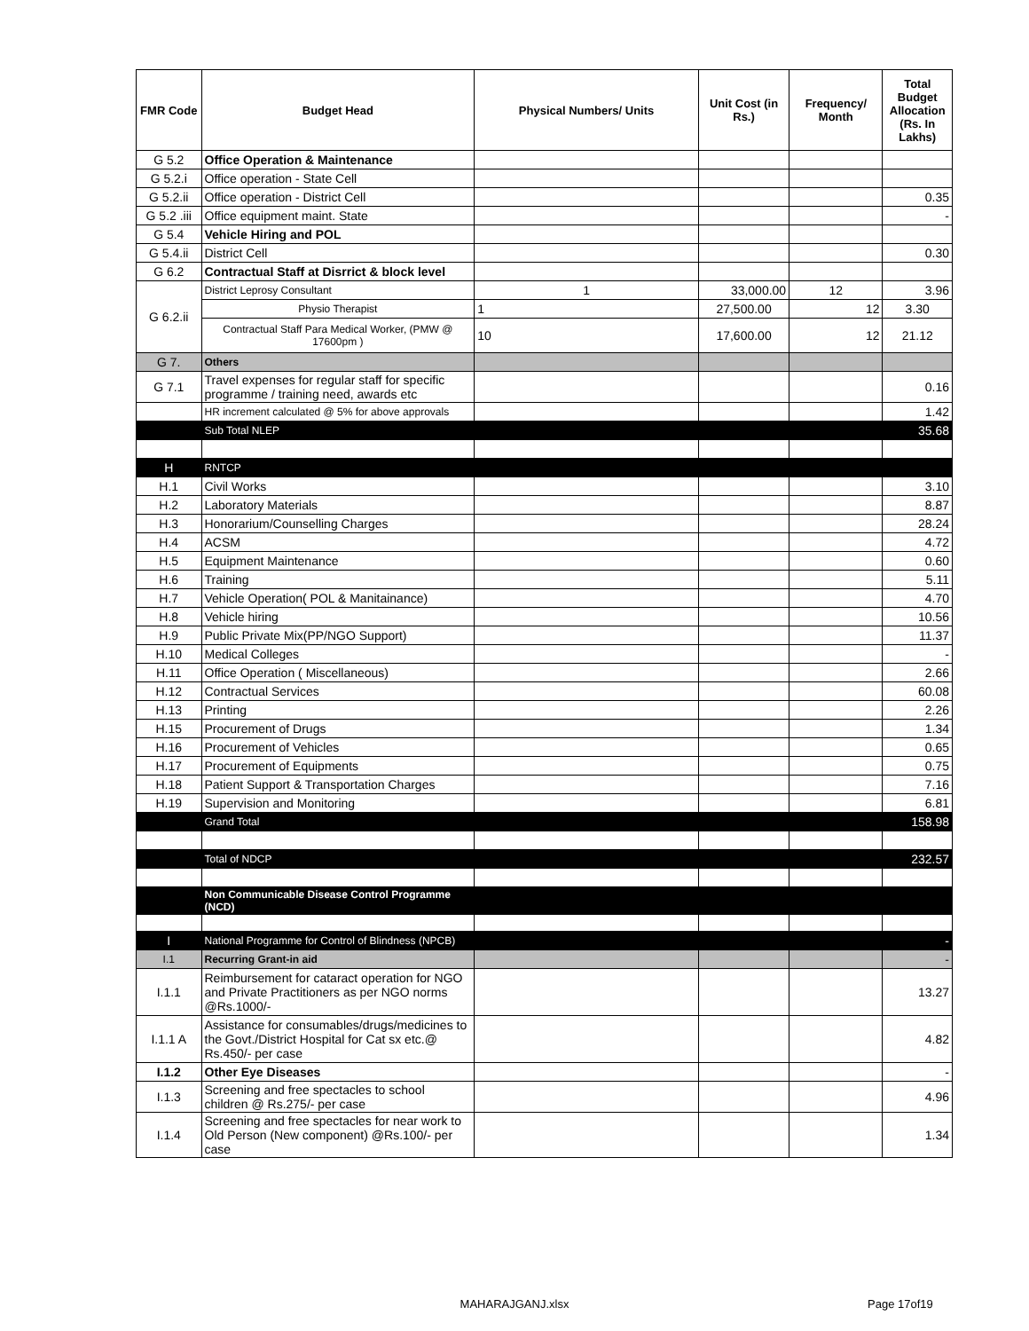| FMR Code | Budget Head | Physical Numbers/ Units | Unit Cost (in Rs.) | Frequency/ Month | Total Budget Allocation (Rs. In Lakhs) |
| --- | --- | --- | --- | --- | --- |
| G 5.2 | Office Operation & Maintenance | | | | |
| G 5.2.i | Office operation - State Cell | | | | |
| G 5.2.ii | Office operation - District Cell | | | | 0.35 |
| G 5.2 .iii | Office equipment maint. State | | | | - |
| G 5.4 | Vehicle Hiring and POL | | | | |
| G 5.4.ii | District Cell | | | | 0.30 |
| G 6.2 | Contractual Staff at Disrrict & block level | | | | |
| G 6.2.ii | District Leprosy Consultant | 1 | 33,000.00 | 12 | 3.96 |
| | Physio Therapist | 1 | 27,500.00 | 12 | 3.30 |
| | Contractual Staff Para Medical Worker, (PMW @ 17600pm ) | 10 | 17,600.00 | 12 | 21.12 |
| G 7. | Others | | | | |
| G 7.1 | Travel expenses for regular staff for specific programme / training need, awards etc | | | | 0.16 |
| | HR increment calculated @ 5% for above approvals | | | | 1.42 |
| | Sub Total NLEP | | | | 35.68 |
| H | RNTCP | | | | |
| H.1 | Civil Works | | | | 3.10 |
| H.2 | Laboratory Materials | | | | 8.87 |
| H.3 | Honorarium/Counselling Charges | | | | 28.24 |
| H.4 | ACSM | | | | 4.72 |
| H.5 | Equipment Maintenance | | | | 0.60 |
| H.6 | Training | | | | 5.11 |
| H.7 | Vehicle Operation( POL & Manitainance) | | | | 4.70 |
| H.8 | Vehicle hiring | | | | 10.56 |
| H.9 | Public Private Mix(PP/NGO Support) | | | | 11.37 |
| H.10 | Medical Colleges | | | | - |
| H.11 | Office Operation ( Miscellaneous) | | | | 2.66 |
| H.12 | Contractual Services | | | | 60.08 |
| H.13 | Printing | | | | 2.26 |
| H.15 | Procurement of Drugs | | | | 1.34 |
| H.16 | Procurement of Vehicles | | | | 0.65 |
| H.17 | Procurement of Equipments | | | | 0.75 |
| H.18 | Patient Support & Transportation Charges | | | | 7.16 |
| H.19 | Supervision and Monitoring | | | | 6.81 |
| | Grand Total | | | | 158.98 |
| | Total of NDCP | | | | 232.57 |
| | Non Communicable Disease Control Programme (NCD) | | | | |
| I | National Programme for Control of Blindness (NPCB) | | | | - |
| I.1 | Recurring Grant-in aid | | | | - |
| I.1.1 | Reimbursement for cataract operation for NGO and Private Practitioners as per NGO norms @Rs.1000/- | | | | 13.27 |
| I.1.1 A | Assistance for consumables/drugs/medicines to the Govt./District Hospital for Cat sx etc.@ Rs.450/- per case | | | | 4.82 |
| I.1.2 | Other Eye Diseases | | | | - |
| I.1.3 | Screening and free spectacles to school children @ Rs.275/- per case | | | | 4.96 |
| I.1.4 | Screening and free spectacles for near work to Old Person (New component) @Rs.100/- per case | | | | 1.34 |
Page 17of19
MAHARAJGANJ.xlsx